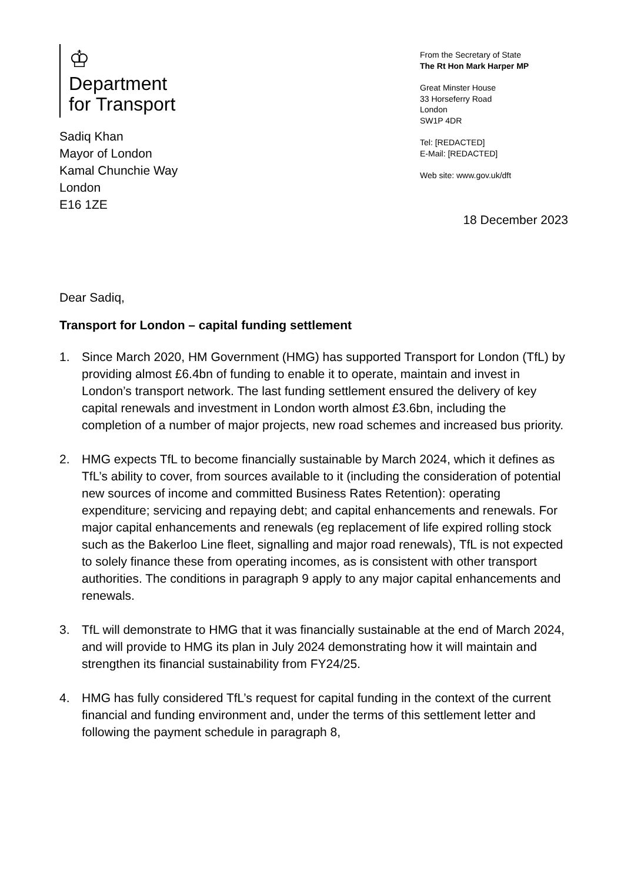♔
Department
for Transport
From the Secretary of State
The Rt Hon Mark Harper MP
Great Minster House
33 Horseferry Road
London
SW1P 4DR
Tel: [REDACTED]
E-Mail: [REDACTED]
Web site: www.gov.uk/dft
Sadiq Khan
Mayor of London
Kamal Chunchie Way
London
E16 1ZE
18 December 2023
Dear Sadiq,
Transport for London – capital funding settlement
1. Since March 2020, HM Government (HMG) has supported Transport for London (TfL) by providing almost £6.4bn of funding to enable it to operate, maintain and invest in London’s transport network. The last funding settlement ensured the delivery of key capital renewals and investment in London worth almost £3.6bn, including the completion of a number of major projects, new road schemes and increased bus priority.
2. HMG expects TfL to become financially sustainable by March 2024, which it defines as TfL’s ability to cover, from sources available to it (including the consideration of potential new sources of income and committed Business Rates Retention): operating expenditure; servicing and repaying debt; and capital enhancements and renewals. For major capital enhancements and renewals (eg replacement of life expired rolling stock such as the Bakerloo Line fleet, signalling and major road renewals), TfL is not expected to solely finance these from operating incomes, as is consistent with other transport authorities. The conditions in paragraph 9 apply to any major capital enhancements and renewals.
3. TfL will demonstrate to HMG that it was financially sustainable at the end of March 2024, and will provide to HMG its plan in July 2024 demonstrating how it will maintain and strengthen its financial sustainability from FY24/25.
4. HMG has fully considered TfL’s request for capital funding in the context of the current financial and funding environment and, under the terms of this settlement letter and following the payment schedule in paragraph 8,